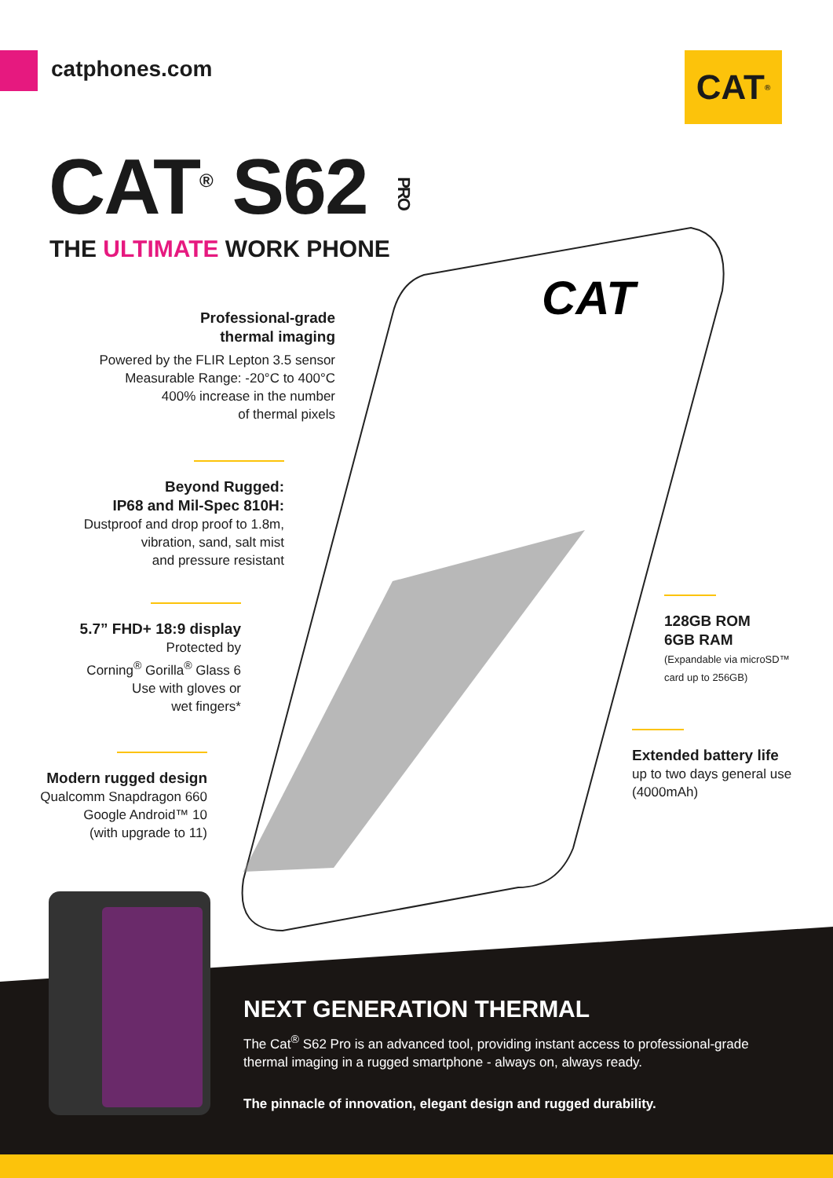catphones.com CAT<sup>®</sup>
CAT<sup>®</sup> S62 PRO
THE ULTIMATE WORK PHONE
CAT
Professional-grade
thermal imaging
Powered by the FLIR Lepton 3.5 sensor
Measurable Range: -20°C to 400°C
400% increase in the number
of thermal pixels
Beyond Rugged:
IP68 and Mil-Spec 810H:
Dustproof and drop proof to 1.8m,
vibration, sand, salt mist
and pressure resistant
5.7” FHD+ 18:9 display
Protected by
Corning<sup>®</sup> Gorilla<sup>®</sup> Glass 6
Use with gloves or
wet fingers*
Modern rugged design
Qualcomm Snapdragon 660
Google Android™ 10
(with upgrade to 11)
128GB ROM
6GB RAM
(Expandable via microSD™
card up to 256GB)
Extended battery life
up to two days general use
(4000mAh)
NEXT GENERATION THERMAL
The Cat<sup>®</sup> S62 Pro is an advanced tool, providing instant access to professional-grade thermal imaging in a rugged smartphone - always on, always ready.
The pinnacle of innovation, elegant design and rugged durability.